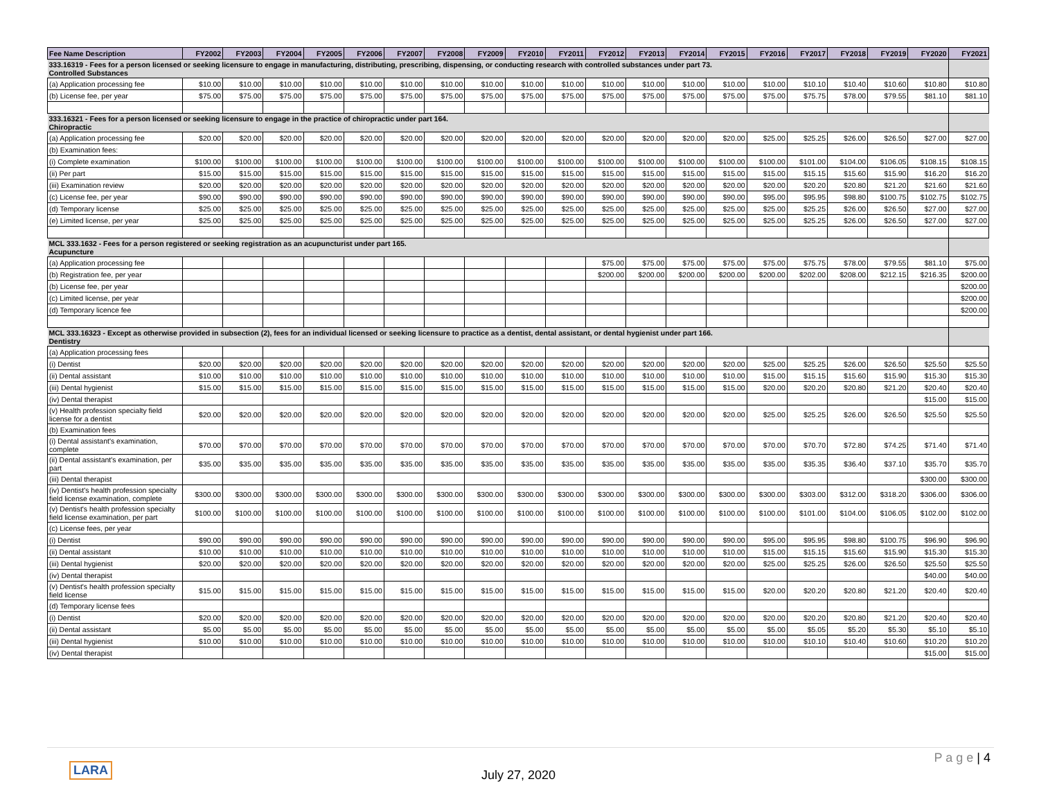| Fee Name Description | FY2002 | FY2003 | FY2004 | FY2005 | FY2006 | FY2007 | FY2008 | FY2009 | FY2010 | FY2011 | FY2012 | FY2013 | FY2014 | FY2015 | FY2016 | FY2017 | FY2018 | FY2019 | FY2020 | FY2021 |
| --- | --- | --- | --- | --- | --- | --- | --- | --- | --- | --- | --- | --- | --- | --- | --- | --- | --- | --- | --- | --- |
| 333.16319 - Fees for a person licensed or seeking licensure to engage in manufacturing, distributing, prescribing, dispensing, or conducting research with controlled substances under part 73. Controlled Substances | | | | | | | | | | | | | | | | | | | | |
| (a) Application processing fee | $10.00 | $10.00 | $10.00 | $10.00 | $10.00 | $10.00 | $10.00 | $10.00 | $10.00 | $10.00 | $10.00 | $10.00 | $10.00 | $10.00 | $10.00 | $10.10 | $10.40 | $10.60 | $10.80 | $10.80 |
| (b) License fee, per year | $75.00 | $75.00 | $75.00 | $75.00 | $75.00 | $75.00 | $75.00 | $75.00 | $75.00 | $75.00 | $75.00 | $75.00 | $75.00 | $75.00 | $75.00 | $75.75 | $78.00 | $79.55 | $81.10 | $81.10 |
| 333.16321 - Fees for a person licensed or seeking licensure to engage in the practice of chiropractic under part 164. Chiropractic | | | | | | | | | | | | | | | | | | | | |
| (a) Application processing fee | $20.00 | $20.00 | $20.00 | $20.00 | $20.00 | $20.00 | $20.00 | $20.00 | $20.00 | $20.00 | $20.00 | $20.00 | $20.00 | $20.00 | $25.00 | $25.25 | $26.00 | $26.50 | $27.00 | $27.00 |
| (b) Examination fees: | | | | | | | | | | | | | | | | | | | | |
| (i) Complete examination | $100.00 | $100.00 | $100.00 | $100.00 | $100.00 | $100.00 | $100.00 | $100.00 | $100.00 | $100.00 | $100.00 | $100.00 | $100.00 | $100.00 | $100.00 | $101.00 | $104.00 | $106.05 | $108.15 | $108.15 |
| (ii) Per part | $15.00 | $15.00 | $15.00 | $15.00 | $15.00 | $15.00 | $15.00 | $15.00 | $15.00 | $15.00 | $15.00 | $15.00 | $15.00 | $15.00 | $15.00 | $15.15 | $15.60 | $15.90 | $16.20 | $16.20 |
| (iii) Examination review | $20.00 | $20.00 | $20.00 | $20.00 | $20.00 | $20.00 | $20.00 | $20.00 | $20.00 | $20.00 | $20.00 | $20.00 | $20.00 | $20.00 | $20.00 | $20.20 | $20.80 | $21.20 | $21.60 | $21.60 |
| (c) License fee, per year | $90.00 | $90.00 | $90.00 | $90.00 | $90.00 | $90.00 | $90.00 | $90.00 | $90.00 | $90.00 | $90.00 | $90.00 | $90.00 | $90.00 | $95.00 | $95.95 | $98.80 | $100.75 | $102.75 | $102.75 |
| (d) Temporary license | $25.00 | $25.00 | $25.00 | $25.00 | $25.00 | $25.00 | $25.00 | $25.00 | $25.00 | $25.00 | $25.00 | $25.00 | $25.00 | $25.00 | $25.00 | $25.25 | $26.00 | $26.50 | $27.00 | $27.00 |
| (e) Limited license, per year | $25.00 | $25.00 | $25.00 | $25.00 | $25.00 | $25.00 | $25.00 | $25.00 | $25.00 | $25.00 | $25.00 | $25.00 | $25.00 | $25.00 | $25.00 | $25.25 | $26.00 | $26.50 | $27.00 | $27.00 |
| MCL 333.1632 - Fees for a person registered or seeking registration as an acupuncturist under part 165. Acupuncture | | | | | | | | | | | | | | | | | | | | |
| (a) Application processing fee | | | | | | | | | | | $75.00 | $75.00 | $75.00 | $75.00 | $75.00 | $75.75 | $78.00 | $79.55 | $81.10 | $75.00 |
| (b) Registration fee, per year | | | | | | | | | | | $200.00 | $200.00 | $200.00 | $200.00 | $200.00 | $202.00 | $208.00 | $212.15 | $216.35 | $200.00 |
| (b) License fee, per year | | | | | | | | | | | | | | | | | | | | $200.00 |
| (c) Limited license, per year | | | | | | | | | | | | | | | | | | | | $200.00 |
| (d) Temporary licence fee | | | | | | | | | | | | | | | | | | | | $200.00 |
| MCL 333.16323 - Except as otherwise provided in subsection (2), fees for an individual licensed or seeking licensure to practice as a dentist, dental assistant, or dental hygienist under part 166. Dentistry | | | | | | | | | | | | | | | | | | | | |
| (a) Application processing fees | | | | | | | | | | | | | | | | | | | | |
| (i) Dentist | $20.00 | $20.00 | $20.00 | $20.00 | $20.00 | $20.00 | $20.00 | $20.00 | $20.00 | $20.00 | $20.00 | $20.00 | $20.00 | $20.00 | $25.00 | $25.25 | $26.00 | $26.50 | $25.50 | $25.50 |
| (ii) Dental assistant | $10.00 | $10.00 | $10.00 | $10.00 | $10.00 | $10.00 | $10.00 | $10.00 | $10.00 | $10.00 | $10.00 | $10.00 | $10.00 | $10.00 | $15.00 | $15.15 | $15.60 | $15.90 | $15.30 | $15.30 |
| (iii) Dental hygienist | $15.00 | $15.00 | $15.00 | $15.00 | $15.00 | $15.00 | $15.00 | $15.00 | $15.00 | $15.00 | $15.00 | $15.00 | $15.00 | $15.00 | $20.00 | $20.20 | $20.80 | $21.20 | $20.40 | $20.40 |
| (iv) Dental therapist | | | | | | | | | | | | | | | | | | | $15.00 | $15.00 |
| (v) Health profession specialty field license for a dentist | $20.00 | $20.00 | $20.00 | $20.00 | $20.00 | $20.00 | $20.00 | $20.00 | $20.00 | $20.00 | $20.00 | $20.00 | $20.00 | $20.00 | $25.00 | $25.25 | $26.00 | $26.50 | $25.50 | $25.50 |
| (b) Examination fees | | | | | | | | | | | | | | | | | | | | |
| (i) Dental assistant's examination, complete | $70.00 | $70.00 | $70.00 | $70.00 | $70.00 | $70.00 | $70.00 | $70.00 | $70.00 | $70.00 | $70.00 | $70.00 | $70.00 | $70.00 | $70.00 | $70.70 | $72.80 | $74.25 | $71.40 | $71.40 |
| (ii) Dental assistant's examination, per part | $35.00 | $35.00 | $35.00 | $35.00 | $35.00 | $35.00 | $35.00 | $35.00 | $35.00 | $35.00 | $35.00 | $35.00 | $35.00 | $35.00 | $35.00 | $35.35 | $36.40 | $37.10 | $35.70 | $35.70 |
| (iii) Dental therapist | | | | | | | | | | | | | | | | | | | $300.00 | $300.00 |
| (iv) Dentist's health profession specialty field license examination, complete | $300.00 | $300.00 | $300.00 | $300.00 | $300.00 | $300.00 | $300.00 | $300.00 | $300.00 | $300.00 | $300.00 | $300.00 | $300.00 | $300.00 | $300.00 | $303.00 | $312.00 | $318.20 | $306.00 | $306.00 |
| (v) Dentist's health profession specialty field license examination, per part | $100.00 | $100.00 | $100.00 | $100.00 | $100.00 | $100.00 | $100.00 | $100.00 | $100.00 | $100.00 | $100.00 | $100.00 | $100.00 | $100.00 | $100.00 | $101.00 | $104.00 | $106.05 | $102.00 | $102.00 |
| (c) License fees, per year | | | | | | | | | | | | | | | | | | | | |
| (i) Dentist | $90.00 | $90.00 | $90.00 | $90.00 | $90.00 | $90.00 | $90.00 | $90.00 | $90.00 | $90.00 | $90.00 | $90.00 | $90.00 | $90.00 | $95.00 | $95.95 | $98.80 | $100.75 | $96.90 | $96.90 |
| (ii) Dental assistant | $10.00 | $10.00 | $10.00 | $10.00 | $10.00 | $10.00 | $10.00 | $10.00 | $10.00 | $10.00 | $10.00 | $10.00 | $10.00 | $10.00 | $15.00 | $15.15 | $15.60 | $15.90 | $15.30 | $15.30 |
| (iii) Dental hygienist | $20.00 | $20.00 | $20.00 | $20.00 | $20.00 | $20.00 | $20.00 | $20.00 | $20.00 | $20.00 | $20.00 | $20.00 | $20.00 | $20.00 | $25.00 | $25.25 | $26.00 | $26.50 | $25.50 | $25.50 |
| (iv) Dental therapist | | | | | | | | | | | | | | | | | | | $40.00 | $40.00 |
| (v) Dentist's health profession specialty field license | $15.00 | $15.00 | $15.00 | $15.00 | $15.00 | $15.00 | $15.00 | $15.00 | $15.00 | $15.00 | $15.00 | $15.00 | $15.00 | $15.00 | $20.00 | $20.20 | $20.80 | $21.20 | $20.40 | $20.40 |
| (d) Temporary license fees | | | | | | | | | | | | | | | | | | | | |
| (i) Dentist | $20.00 | $20.00 | $20.00 | $20.00 | $20.00 | $20.00 | $20.00 | $20.00 | $20.00 | $20.00 | $20.00 | $20.00 | $20.00 | $20.00 | $20.00 | $20.20 | $20.80 | $21.20 | $20.40 | $20.40 |
| (ii) Dental assistant | $5.00 | $5.00 | $5.00 | $5.00 | $5.00 | $5.00 | $5.00 | $5.00 | $5.00 | $5.00 | $5.00 | $5.00 | $5.00 | $5.00 | $5.00 | $5.05 | $5.20 | $5.30 | $5.10 | $5.10 |
| (iii) Dental hygienist | $10.00 | $10.00 | $10.00 | $10.00 | $10.00 | $10.00 | $10.00 | $10.00 | $10.00 | $10.00 | $10.00 | $10.00 | $10.00 | $10.00 | $10.00 | $10.10 | $10.40 | $10.60 | $10.20 | $10.20 |
| (iv) Dental therapist | | | | | | | | | | | | | | | | | | | $15.00 | $15.00 |
LARA July 27, 2020
P a g e | 4